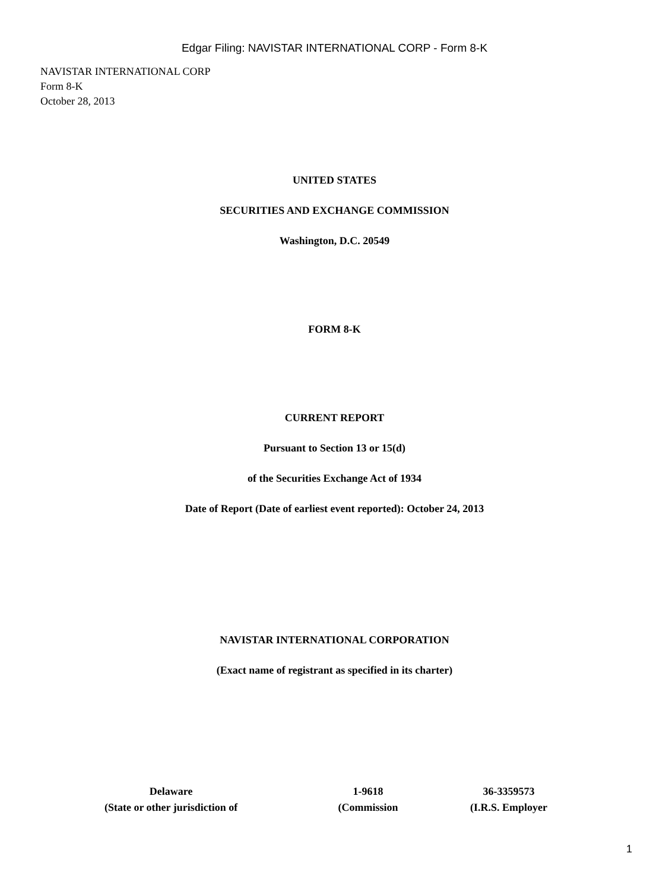Edgar Filing: NAVISTAR INTERNATIONAL CORP - Form 8-K
NAVISTAR INTERNATIONAL CORP
Form 8-K
October 28, 2013
UNITED STATES
SECURITIES AND EXCHANGE COMMISSION
Washington, D.C. 20549
FORM 8-K
CURRENT REPORT
Pursuant to Section 13 or 15(d)
of the Securities Exchange Act of 1934
Date of Report (Date of earliest event reported): October 24, 2013
NAVISTAR INTERNATIONAL CORPORATION
(Exact name of registrant as specified in its charter)
| Delaware | 1-9618 | 36-3359573 |
| (State or other jurisdiction of | (Commission | (I.R.S. Employer |
1